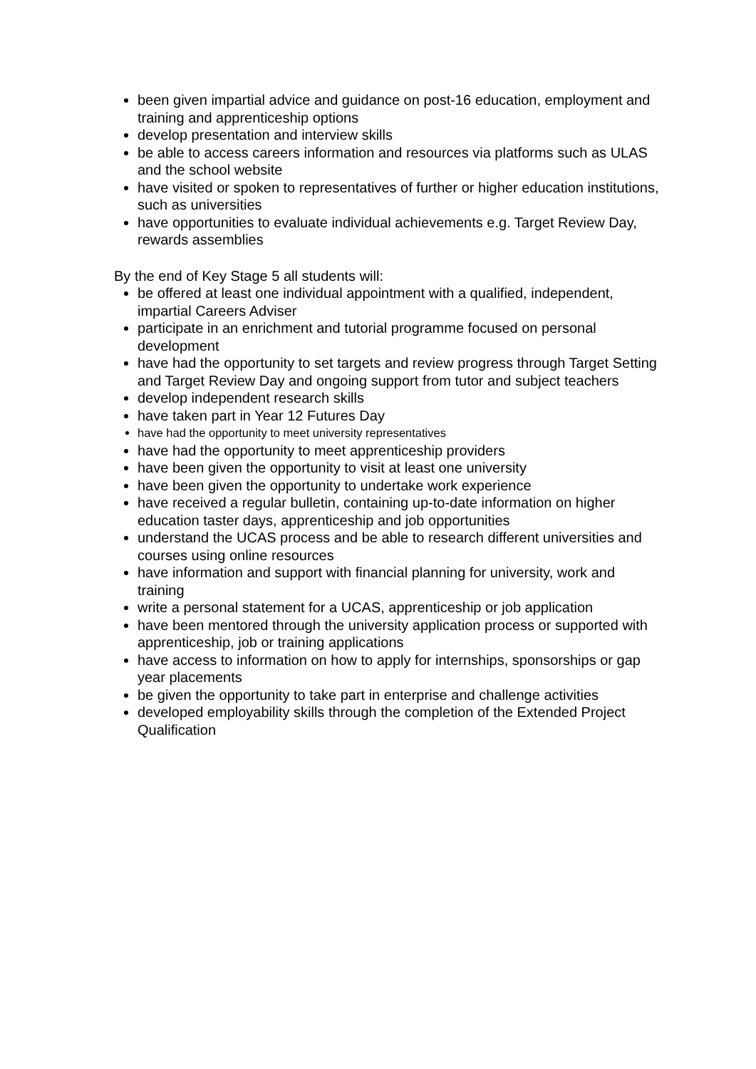been given impartial advice and guidance on post-16 education, employment and training and apprenticeship options
develop presentation and interview skills
be able to access careers information and resources via platforms such as ULAS and the school website
have visited or spoken to representatives of further or higher education institutions, such as universities
have opportunities to evaluate individual achievements e.g. Target Review Day, rewards assemblies
By the end of Key Stage 5 all students will:
be offered at least one individual appointment with a qualified, independent, impartial Careers Adviser
participate in an enrichment and tutorial programme focused on personal development
have had the opportunity to set targets and review progress through Target Setting and Target Review Day and ongoing support from tutor and subject teachers
develop independent research skills
have taken part in Year 12 Futures Day
have had the opportunity to meet university representatives
have had the opportunity to meet apprenticeship providers
have been given the opportunity to visit at least one university
have been given the opportunity to undertake work experience
have received a regular bulletin, containing up-to-date information on higher education taster days, apprenticeship and job opportunities
understand the UCAS process and be able to research different universities and courses using online resources
have information and support with financial planning for university, work and training
write a personal statement for a UCAS, apprenticeship or job application
have been mentored through the university application process or supported with apprenticeship, job or training applications
have access to information on how to apply for internships, sponsorships or gap year placements
be given the opportunity to take part in enterprise and challenge activities
developed employability skills through the completion of the Extended Project Qualification